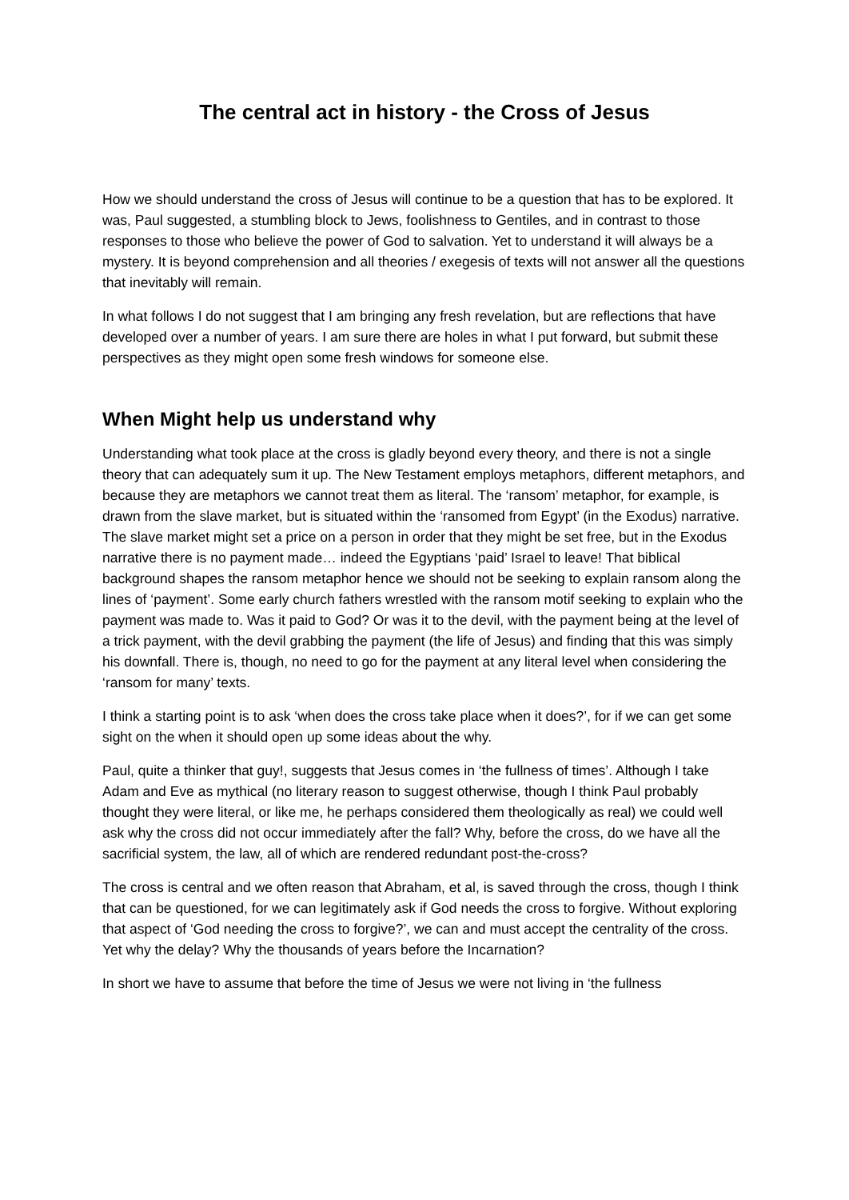The central act in history - the Cross of Jesus
How we should understand the cross of Jesus will continue to be a question that has to be explored. It was, Paul suggested, a stumbling block to Jews, foolishness to Gentiles, and in contrast to those responses to those who believe the power of God to salvation. Yet to understand it will always be a mystery. It is beyond comprehension and all theories / exegesis of texts will not answer all the questions that inevitably will remain.
In what follows I do not suggest that I am bringing any fresh revelation, but are reflections that have developed over a number of years. I am sure there are holes in what I put forward, but submit these perspectives as they might open some fresh windows for someone else.
When Might help us understand why
Understanding what took place at the cross is gladly beyond every theory, and there is not a single theory that can adequately sum it up. The New Testament employs metaphors, different metaphors, and because they are metaphors we cannot treat them as literal. The ‘ransom’ metaphor, for example, is drawn from the slave market, but is situated within the ‘ransomed from Egypt’ (in the Exodus) narrative. The slave market might set a price on a person in order that they might be set free, but in the Exodus narrative there is no payment made… indeed the Egyptians ‘paid’ Israel to leave! That biblical background shapes the ransom metaphor hence we should not be seeking to explain ransom along the lines of ‘payment’. Some early church fathers wrestled with the ransom motif seeking to explain who the payment was made to. Was it paid to God? Or was it to the devil, with the payment being at the level of a trick payment, with the devil grabbing the payment (the life of Jesus) and finding that this was simply his downfall. There is, though, no need to go for the payment at any literal level when considering the ‘ransom for many’ texts.
I think a starting point is to ask ‘when does the cross take place when it does?’, for if we can get some sight on the when it should open up some ideas about the why.
Paul, quite a thinker that guy!, suggests that Jesus comes in ‘the fullness of times’. Although I take Adam and Eve as mythical (no literary reason to suggest otherwise, though I think Paul probably thought they were literal, or like me, he perhaps considered them theologically as real) we could well ask why the cross did not occur immediately after the fall? Why, before the cross, do we have all the sacrificial system, the law, all of which are rendered redundant post-the-cross?
The cross is central and we often reason that Abraham, et al, is saved through the cross, though I think that can be questioned, for we can legitimately ask if God needs the cross to forgive. Without exploring that aspect of ‘God needing the cross to forgive?’, we can and must accept the centrality of the cross. Yet why the delay? Why the thousands of years before the Incarnation?
In short we have to assume that before the time of Jesus we were not living in ‘the fullness